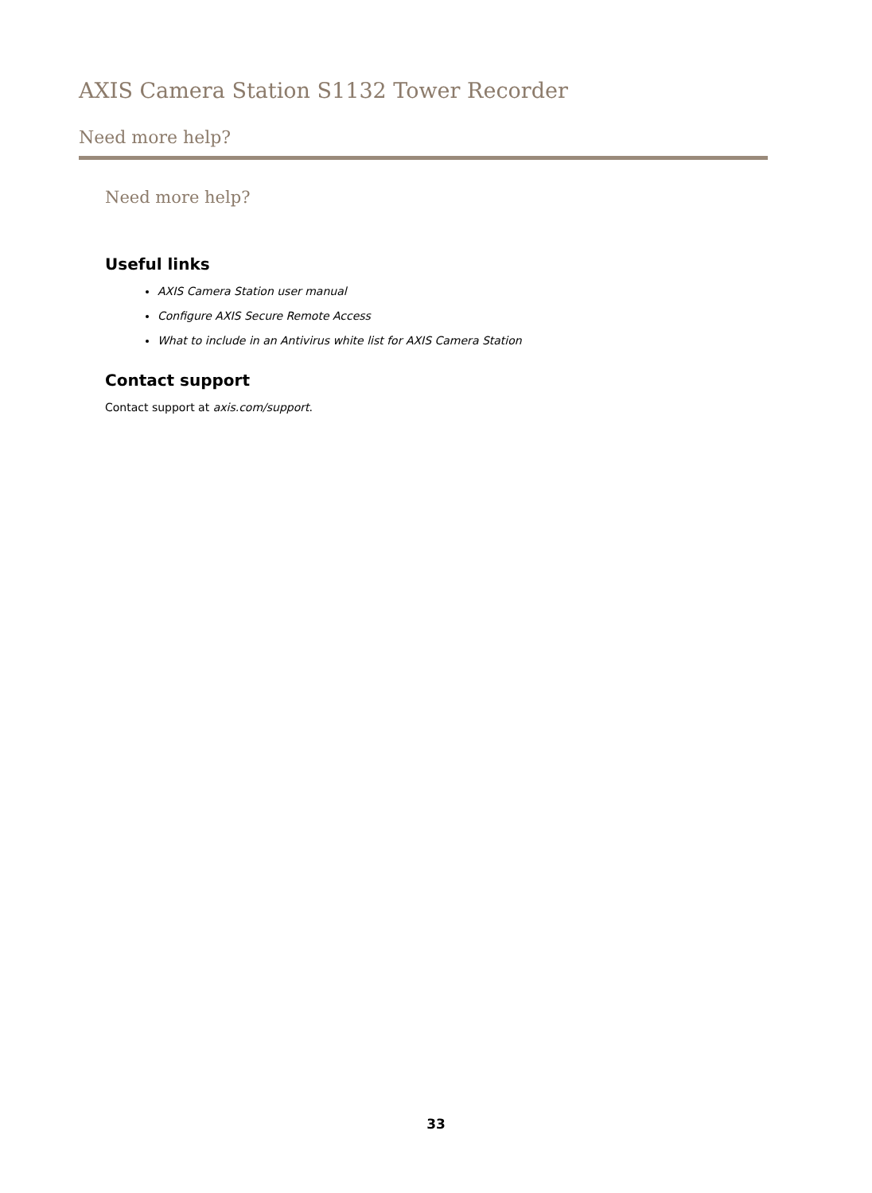AXIS Camera Station S1132 Tower Recorder
Need more help?
Need more help?
Useful links
AXIS Camera Station user manual
Configure AXIS Secure Remote Access
What to include in an Antivirus white list for AXIS Camera Station
Contact support
Contact support at axis.com/support.
33